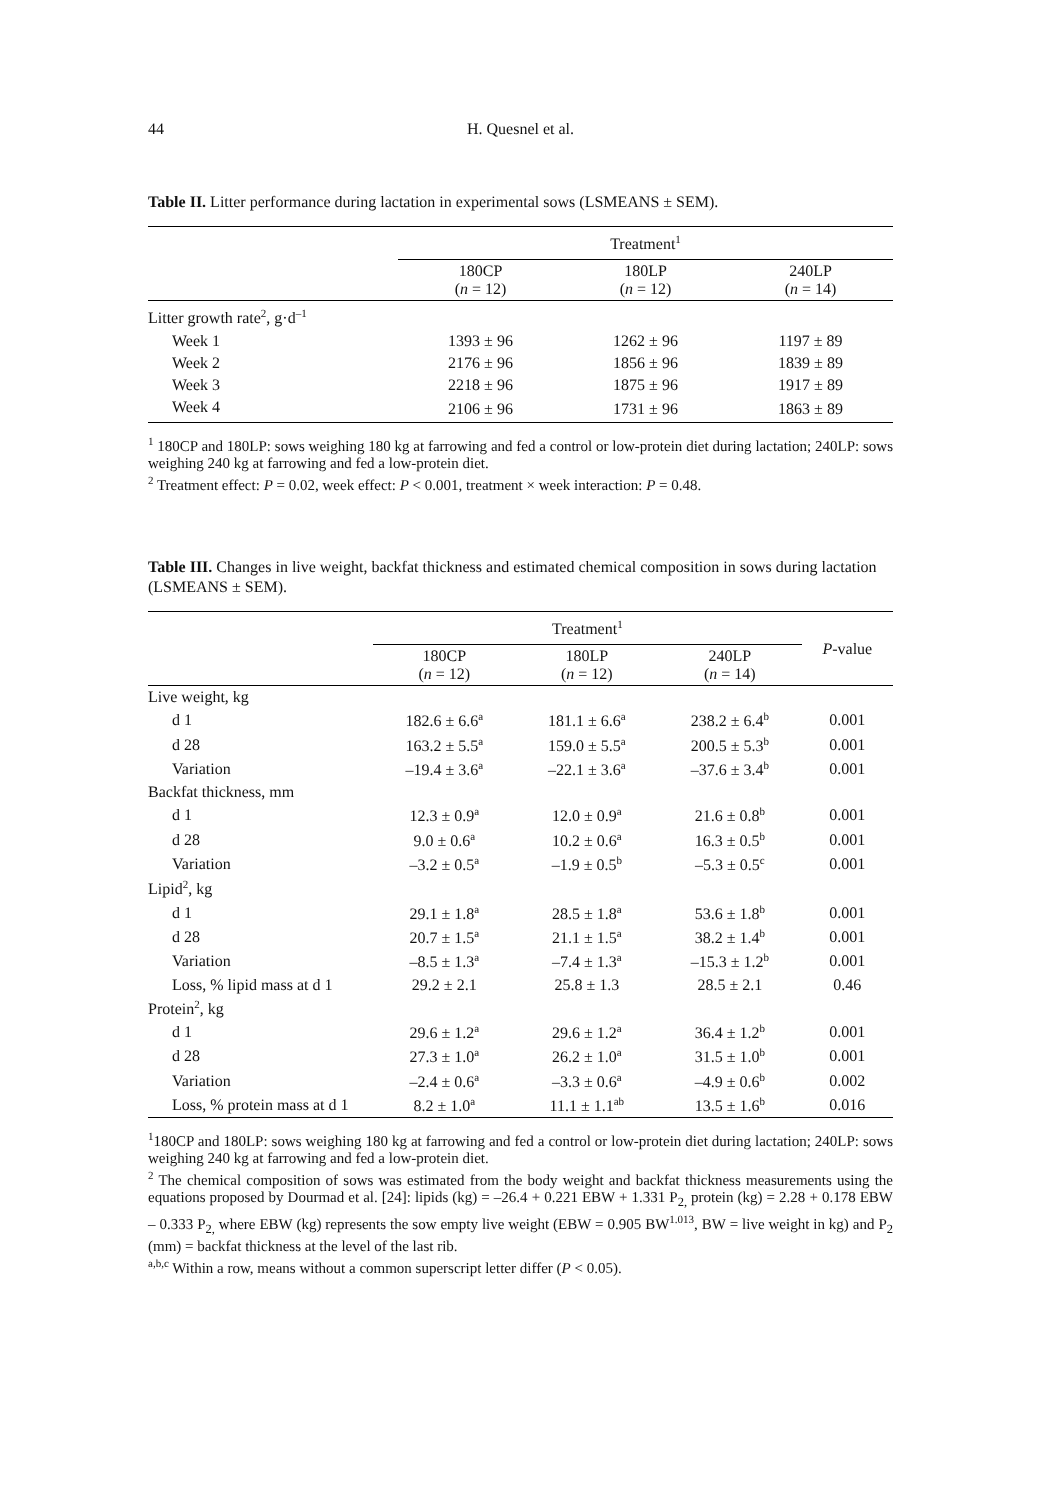44 H. Quesnel et al.
Table II. Litter performance during lactation in experimental sows (LSMEANS ± SEM).
| | Treatment<sup>1</sup> | | |
| --- | --- | --- | --- |
| | 180CP ( n = 12) | 180LP ( n = 12) | 240LP ( n = 14) |
| Litter growth rate<sup>2</sup>, g·d<sup>–1</sup> | | | |
| Week 1 | 1393 ± 96 | 1262 ± 96 | 1197 ± 89 |
| Week 2 | 2176 ± 96 | 1856 ± 96 | 1839 ± 89 |
| Week 3 | 2218 ± 96 | 1875 ± 96 | 1917 ± 89 |
| Week 4 | 2106 ± 96 | 1731 ± 96 | 1863 ± 89 |
<sup>1</sup> 180CP and 180LP: sows weighing 180 kg at farrowing and fed a control or low-protein diet during lactation; 240LP: sows weighing 240 kg at farrowing and fed a low-protein diet.
<sup>2</sup> Treatment effect: P = 0.02, week effect: P < 0.001, treatment × week interaction: P = 0.48.
Table III. Changes in live weight, backfat thickness and estimated chemical composition in sows during lactation (LSMEANS ± SEM).
| | Treatment<sup>1</sup> | | | P -value |
| --- | --- | --- | --- | --- |
| | 180CP ( n = 12) | 180LP ( n = 12) | 240LP ( n = 14) | |
| Live weight, kg | | | | |
| d 1 | 182.6 ± 6.6<sup>a</sup> | 181.1 ± 6.6<sup>a</sup> | 238.2 ± 6.4<sup>b</sup> | 0.001 |
| d 28 | 163.2 ± 5.5<sup>a</sup> | 159.0 ± 5.5<sup>a</sup> | 200.5 ± 5.3<sup>b</sup> | 0.001 |
| Variation | –19.4 ± 3.6<sup>a</sup> | –22.1 ± 3.6<sup>a</sup> | –37.6 ± 3.4<sup>b</sup> | 0.001 |
| Backfat thickness, mm | | | | |
| d 1 | 12.3 ± 0.9<sup>a</sup> | 12.0 ± 0.9<sup>a</sup> | 21.6 ± 0.8<sup>b</sup> | 0.001 |
| d 28 | 9.0 ± 0.6<sup>a</sup> | 10.2 ± 0.6<sup>a</sup> | 16.3 ± 0.5<sup>b</sup> | 0.001 |
| Variation | –3.2 ± 0.5<sup>a</sup> | –1.9 ± 0.5<sup>b</sup> | –5.3 ± 0.5<sup>c</sup> | 0.001 |
| Lipid<sup>2</sup>, kg | | | | |
| d 1 | 29.1 ± 1.8<sup>a</sup> | 28.5 ± 1.8<sup>a</sup> | 53.6 ± 1.8<sup>b</sup> | 0.001 |
| d 28 | 20.7 ± 1.5<sup>a</sup> | 21.1 ± 1.5<sup>a</sup> | 38.2 ± 1.4<sup>b</sup> | 0.001 |
| Variation | –8.5 ± 1.3<sup>a</sup> | –7.4 ± 1.3<sup>a</sup> | –15.3 ± 1.2<sup>b</sup> | 0.001 |
| Loss, % lipid mass at d 1 | 29.2 ± 2.1 | 25.8 ± 1.3 | 28.5 ± 2.1 | 0.46 |
| Protein<sup>2</sup>, kg | | | | |
| d 1 | 29.6 ± 1.2<sup>a</sup> | 29.6 ± 1.2<sup>a</sup> | 36.4 ± 1.2<sup>b</sup> | 0.001 |
| d 28 | 27.3 ± 1.0<sup>a</sup> | 26.2 ± 1.0<sup>a</sup> | 31.5 ± 1.0<sup>b</sup> | 0.001 |
| Variation | –2.4 ± 0.6<sup>a</sup> | –3.3 ± 0.6<sup>a</sup> | –4.9 ± 0.6<sup>b</sup> | 0.002 |
| Loss, % protein mass at d 1 | 8.2 ± 1.0<sup>a</sup> | 11.1 ± 1.1<sup>ab</sup> | 13.5 ± 1.6<sup>b</sup> | 0.016 |
<sup>1</sup> 180CP and 180LP: sows weighing 180 kg at farrowing and fed a control or low-protein diet during lactation; 240LP: sows weighing 240 kg at farrowing and fed a low-protein diet.
<sup>2</sup> The chemical composition of sows was estimated from the body weight and backfat thickness measurements using the equations proposed by Dourmad et al. [24]: lipids (kg) = –26.4 + 0.221 EBW + 1.331 P<sub>2,</sub> protein (kg) = 2.28 + 0.178 EBW – 0.333 P<sub>2,</sub> where EBW (kg) represents the sow empty live weight (EBW = 0.905 BW<sup>1.013</sup>, BW = live weight in kg) and P<sub>2</sub> (mm) = backfat thickness at the level of the last rib.
<sup>a,b,c</sup> Within a row, means without a common superscript letter differ (P < 0.05).